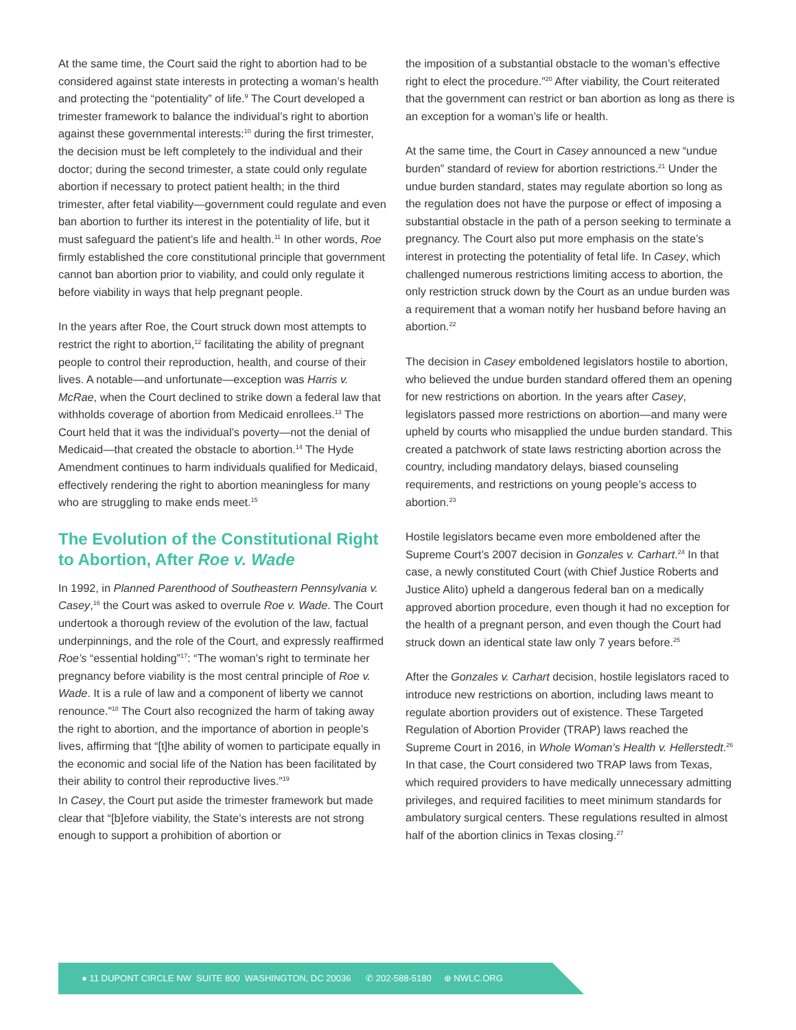At the same time, the Court said the right to abortion had to be considered against state interests in protecting a woman’s health and protecting the “potentiality” of life.<sup>9</sup> The Court developed a trimester framework to balance the individual’s right to abortion against these governmental interests:<sup>10</sup> during the first trimester, the decision must be left completely to the individual and their doctor; during the second trimester, a state could only regulate abortion if necessary to protect patient health; in the third trimester, after fetal viability—government could regulate and even ban abortion to further its interest in the potentiality of life, but it must safeguard the patient’s life and health.<sup>11</sup> In other words, Roe firmly established the core constitutional principle that government cannot ban abortion prior to viability, and could only regulate it before viability in ways that help pregnant people.
In the years after Roe, the Court struck down most attempts to restrict the right to abortion,<sup>12</sup> facilitating the ability of pregnant people to control their reproduction, health, and course of their lives. A notable—and unfortunate—exception was Harris v. McRae, when the Court declined to strike down a federal law that withholds coverage of abortion from Medicaid enrollees.<sup>13</sup> The Court held that it was the individual’s poverty—not the denial of Medicaid—that created the obstacle to abortion.<sup>14</sup> The Hyde Amendment continues to harm individuals qualified for Medicaid, effectively rendering the right to abortion meaningless for many who are struggling to make ends meet.<sup>15</sup>
The Evolution of the Constitutional Right to Abortion, After Roe v. Wade
In 1992, in Planned Parenthood of Southeastern Pennsylvania v. Casey,<sup>16</sup> the Court was asked to overrule Roe v. Wade. The Court undertook a thorough review of the evolution of the law, factual underpinnings, and the role of the Court, and expressly reaffirmed Roe’s “essential holding”<sup>17</sup>: “The woman’s right to terminate her pregnancy before viability is the most central principle of Roe v. Wade. It is a rule of law and a component of liberty we cannot renounce.”<sup>18</sup> The Court also recognized the harm of taking away the right to abortion, and the importance of abortion in people’s lives, affirming that “[t]he ability of women to participate equally in the economic and social life of the Nation has been facilitated by their ability to control their reproductive lives.”<sup>19</sup>
In Casey, the Court put aside the trimester framework but made clear that “[b]efore viability, the State’s interests are not strong enough to support a prohibition of abortion or
the imposition of a substantial obstacle to the woman’s effective right to elect the procedure.”<sup>20</sup> After viability, the Court reiterated that the government can restrict or ban abortion as long as there is an exception for a woman’s life or health.
At the same time, the Court in Casey announced a new “undue burden” standard of review for abortion restrictions.<sup>21</sup> Under the undue burden standard, states may regulate abortion so long as the regulation does not have the purpose or effect of imposing a substantial obstacle in the path of a person seeking to terminate a pregnancy. The Court also put more emphasis on the state’s interest in protecting the potentiality of fetal life. In Casey, which challenged numerous restrictions limiting access to abortion, the only restriction struck down by the Court as an undue burden was a requirement that a woman notify her husband before having an abortion.<sup>22</sup>
The decision in Casey emboldened legislators hostile to abortion, who believed the undue burden standard offered them an opening for new restrictions on abortion. In the years after Casey, legislators passed more restrictions on abortion—and many were upheld by courts who misapplied the undue burden standard. This created a patchwork of state laws restricting abortion across the country, including mandatory delays, biased counseling requirements, and restrictions on young people’s access to abortion.<sup>23</sup>
Hostile legislators became even more emboldened after the Supreme Court’s 2007 decision in Gonzales v. Carhart.<sup>24</sup> In that case, a newly constituted Court (with Chief Justice Roberts and Justice Alito) upheld a dangerous federal ban on a medically approved abortion procedure, even though it had no exception for the health of a pregnant person, and even though the Court had struck down an identical state law only 7 years before.<sup>25</sup>
After the Gonzales v. Carhart decision, hostile legislators raced to introduce new restrictions on abortion, including laws meant to regulate abortion providers out of existence. These Targeted Regulation of Abortion Provider (TRAP) laws reached the Supreme Court in 2016, in Whole Woman’s Health v. Hellerstedt.<sup>26</sup> In that case, the Court considered two TRAP laws from Texas, which required providers to have medically unnecessary admitting privileges, and required facilities to meet minimum standards for ambulatory surgical centers. These regulations resulted in almost half of the abortion clinics in Texas closing.<sup>27</sup>
● 11 DUPONT CIRCLE NW SUITE 800 WASHINGTON, DC 20036 ✆ 202-588-5180 ⊕ NWLC.ORG